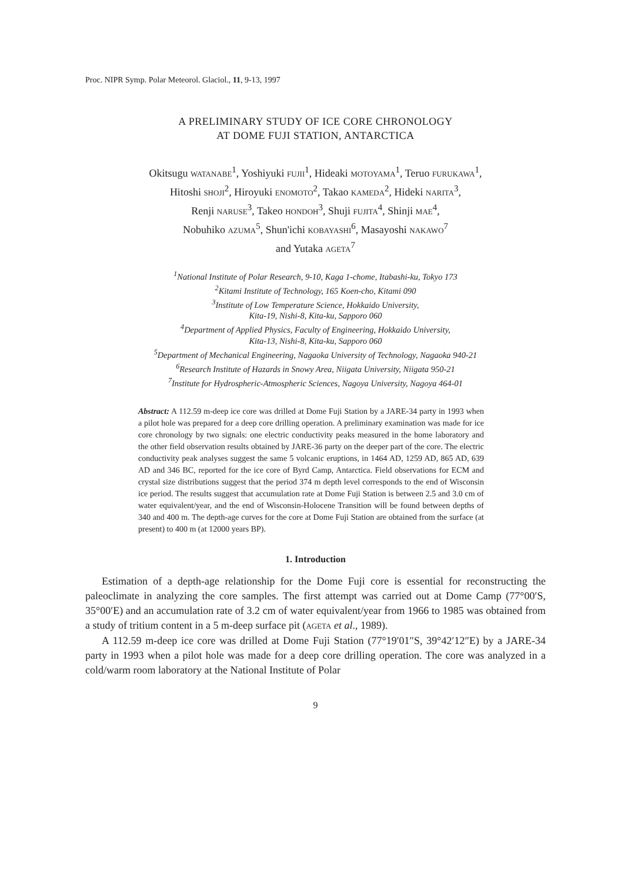Proc. NIPR Symp. Polar Meteorol. Glaciol., 11, 9-13, 1997
A PRELIMINARY STUDY OF ICE CORE CHRONOLOGY
AT DOME FUJI STATION, ANTARCTICA
Okitsugu WATANABE<sup>1</sup>, Yoshiyuki FUJII<sup>1</sup>, Hideaki MOTOYAMA<sup>1</sup>, Teruo FURUKAWA<sup>1</sup>,
Hitoshi SHOJI<sup>2</sup>, Hiroyuki ENOMOTO<sup>2</sup>, Takao KAMEDA<sup>2</sup>, Hideki NARITA<sup>3</sup>,
Renji NARUSE<sup>3</sup>, Takeo HONDOH<sup>3</sup>, Shuji FUJITA<sup>4</sup>, Shinji MAE<sup>4</sup>,
Nobuhiko AZUMA<sup>5</sup>, Shun'ichi KOBAYASHI<sup>6</sup>, Masayoshi NAKAWO<sup>7</sup>
and Yutaka AGETA<sup>7</sup>
<sup>1</sup> National Institute of Polar Research, 9-10, Kaga 1-chome, Itabashi-ku, Tokyo 173
<sup>2</sup> Kitami Institute of Technology, 165 Koen-cho, Kitami 090
<sup>3</sup> Institute of Low Temperature Science, Hokkaido University,
Kita-19, Nishi-8, Kita-ku, Sapporo 060
<sup>4</sup> Department of Applied Physics, Faculty of Engineering, Hokkaido University,
Kita-13, Nishi-8, Kita-ku, Sapporo 060
<sup>5</sup> Department of Mechanical Engineering, Nagaoka University of Technology, Nagaoka 940-21
<sup>6</sup> Research Institute of Hazards in Snowy Area, Niigata University, Niigata 950-21
<sup>7</sup> Institute for Hydrospheric-Atmospheric Sciences, Nagoya University, Nagoya 464-01
Abstract: A 112.59 m-deep ice core was drilled at Dome Fuji Station by a JARE-34 party in 1993 when a pilot hole was prepared for a deep core drilling operation. A preliminary examination was made for ice core chronology by two signals: one electric conductivity peaks measured in the home laboratory and the other field observation results obtained by JARE-36 party on the deeper part of the core. The electric conductivity peak analyses suggest the same 5 volcanic eruptions, in 1464 AD, 1259 AD, 865 AD, 639 AD and 346 BC, reported for the ice core of Byrd Camp, Antarctica. Field observations for ECM and crystal size distributions suggest that the period 374 m depth level corresponds to the end of Wisconsin ice period. The results suggest that accumulation rate at Dome Fuji Station is between 2.5 and 3.0 cm of water equivalent/year, and the end of Wisconsin-Holocene Transition will be found between depths of 340 and 400 m. The depth-age curves for the core at Dome Fuji Station are obtained from the surface (at present) to 400 m (at 12000 years BP).
1. Introduction
Estimation of a depth-age relationship for the Dome Fuji core is essential for reconstructing the paleoclimate in analyzing the core samples. The first attempt was carried out at Dome Camp (77°00′S, 35°00′E) and an accumulation rate of 3.2 cm of water equivalent/year from 1966 to 1985 was obtained from a study of tritium content in a 5 m-deep surface pit (AGETA et al., 1989).
A 112.59 m-deep ice core was drilled at Dome Fuji Station (77°19′01″S, 39°42′12″E) by a JARE-34 party in 1993 when a pilot hole was made for a deep core drilling operation. The core was analyzed in a cold/warm room laboratory at the National Institute of Polar
9